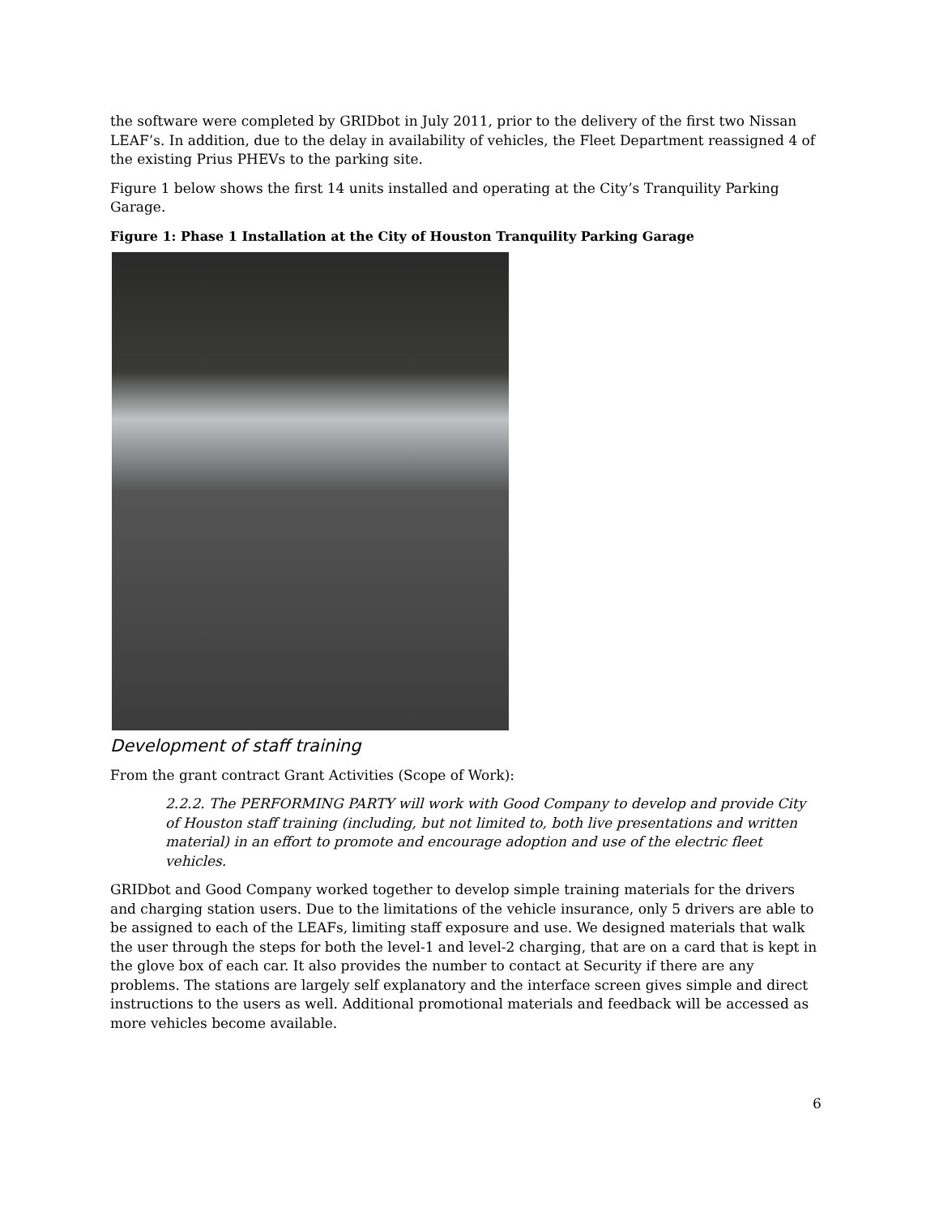the software were completed by GRIDbot in July 2011, prior to the delivery of the first two Nissan LEAF’s. In addition, due to the delay in availability of vehicles, the Fleet Department reassigned 4 of the existing Prius PHEVs to the parking site.
Figure 1 below shows the first 14 units installed and operating at the City’s Tranquility Parking Garage.
Figure 1: Phase 1 Installation at the City of Houston Tranquility Parking Garage
Development of staff training
From the grant contract Grant Activities (Scope of Work):
2.2.2. The PERFORMING PARTY will work with Good Company to develop and provide City of Houston staff training (including, but not limited to, both live presentations and written material) in an effort to promote and encourage adoption and use of the electric fleet vehicles.
GRIDbot and Good Company worked together to develop simple training materials for the drivers and charging station users. Due to the limitations of the vehicle insurance, only 5 drivers are able to be assigned to each of the LEAFs, limiting staff exposure and use. We designed materials that walk the user through the steps for both the level-1 and level-2 charging, that are on a card that is kept in the glove box of each car. It also provides the number to contact at Security if there are any problems. The stations are largely self explanatory and the interface screen gives simple and direct instructions to the users as well. Additional promotional materials and feedback will be accessed as more vehicles become available.
6